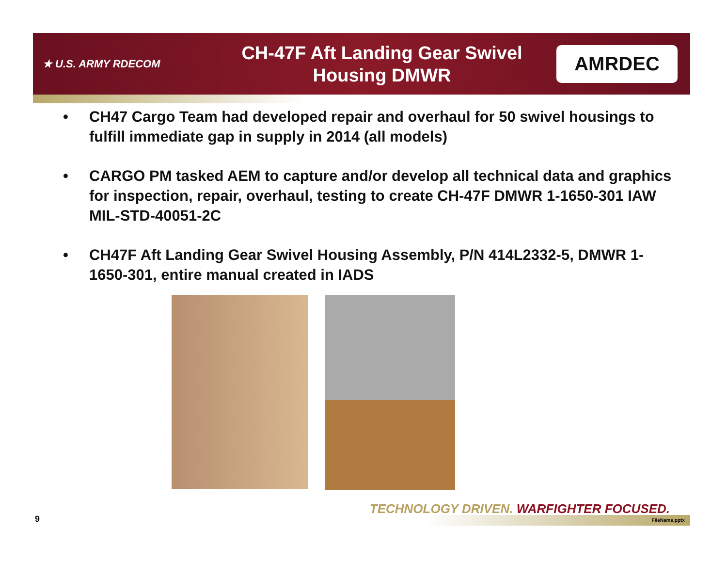★ U.S. ARMY RDECOM
CH-47F Aft Landing Gear Swivel
Housing DMWR
AMRDEC
• CH47 Cargo Team had developed repair and overhaul for 50 swivel housings to fulfill immediate gap in supply in 2014 (all models)
• CARGO PM tasked AEM to capture and/or develop all technical data and graphics for inspection, repair, overhaul, testing to create CH-47F DMWR 1-1650-301 IAW MIL-STD-40051-2C
• CH47F Aft Landing Gear Swivel Housing Assembly, P/N 414L2332-5, DMWR 1-1650-301, entire manual created in IADS
TECHNOLOGY DRIVEN. WARFIGHTER FOCUSED.
9 FileName.pptx